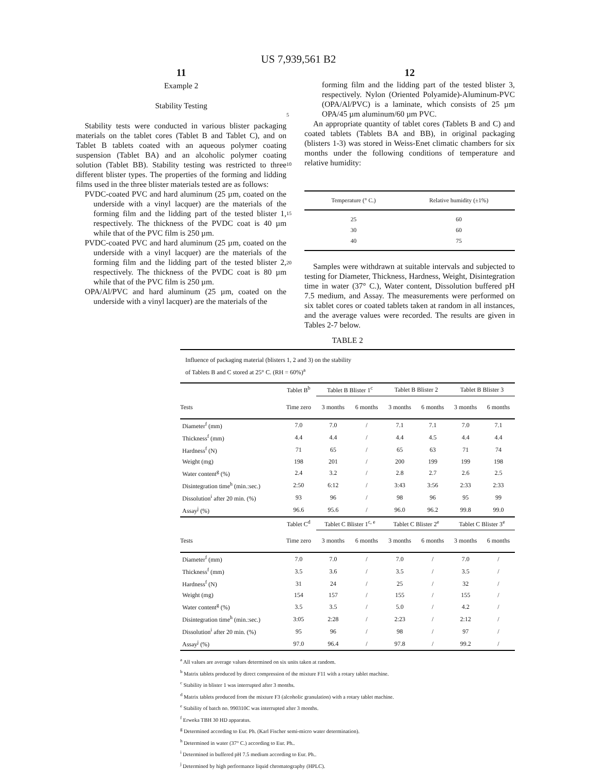US 7,939,561 B2
11
Example 2
Stability Testing
Stability tests were conducted in various blister packaging materials on the tablet cores (Tablet B and Tablet C), and on Tablet B tablets coated with an aqueous polymer coating suspension (Tablet BA) and an alcoholic polymer coating solution (Tablet BB). Stability testing was restricted to three different blister types. The properties of the forming and lidding films used in the three blister materials tested are as follows:
PVDC-coated PVC and hard aluminum (25 µm, coated on the underside with a vinyl lacquer) are the materials of the forming film and the lidding part of the tested blister 1, respectively. The thickness of the PVDC coat is 40 µm while that of the PVC film is 250 µm.
PVDC-coated PVC and hard aluminum (25 µm, coated on the underside with a vinyl lacquer) are the materials of the forming film and the lidding part of the tested blister 2, respectively. The thickness of the PVDC coat is 80 µm while that of the PVC film is 250 µm.
OPA/Al/PVC and hard aluminum (25 µm, coated on the underside with a vinyl lacquer) are the materials of the
5
10
15
20
12
forming film and the lidding part of the tested blister 3, respectively. Nylon (Oriented Polyamide)-Aluminum-PVC (OPA/Al/PVC) is a laminate, which consists of 25 µm OPA/45 µm aluminum/60 µm PVC.
An appropriate quantity of tablet cores (Tablets B and C) and coated tablets (Tablets BA and BB), in original packaging (blisters 1-3) was stored in Weiss-Enet climatic chambers for six months under the following conditions of temperature and relative humidity:
| Temperature (° C.) | Relative humidity (±1%) |
| --- | --- |
| 25 | 60 |
| 30 | 60 |
| 40 | 75 |
Samples were withdrawn at suitable intervals and subjected to testing for Diameter, Thickness, Hardness, Weight, Disintegration time in water (37° C.), Water content, Dissolution buffered pH 7.5 medium, and Assay. The measurements were performed on six tablet cores or coated tablets taken at random in all instances, and the average values were recorded. The results are given in Tables 2-7 below.
TABLE 2
| Influence of packaging material (blisters 1, 2 and 3) on the stability of Tablets B and C stored at 25° C. (RH = 60%)<sup>a</sup> | | | | | | | |
| --- | --- | --- | --- | --- | --- | --- | --- |
| | Tablet B<sup>b</sup> | Tablet B Blister 1<sup>c</sup> | | Tablet B Blister 2 | | Tablet B Blister 3 | |
| Tests | Time zero | 3 months | 6 months | 3 months | 6 months | 3 months | 6 months |
| Diameter<sup>f</sup> (mm) | 7.0 | 7.0 | / | 7.1 | 7.1 | 7.0 | 7.1 |
| Thickness<sup>f</sup> (mm) | 4.4 | 4.4 | / | 4.4 | 4.5 | 4.4 | 4.4 |
| Hardness<sup>f</sup> (N) | 71 | 65 | / | 65 | 63 | 71 | 74 |
| Weight (mg) | 198 | 201 | / | 200 | 199 | 199 | 198 |
| Water content<sup>g</sup> (%) | 2.4 | 3.2 | / | 2.8 | 2.7 | 2.6 | 2.5 |
| Disintegration time<sup>h</sup> (min.:sec.) | 2:50 | 6:12 | / | 3:43 | 3:56 | 2:33 | 2:33 |
| Dissolution<sup>i</sup> after 20 min. (%) | 93 | 96 | / | 98 | 96 | 95 | 99 |
| Assay<sup>j</sup> (%) | 96.6 | 95.6 | / | 96.0 | 96.2 | 99.8 | 99.0 |
| | Tablet C<sup>d</sup> | Tablet C Blister 1<sup>c, e</sup> | | Tablet C Blister 2<sup>e</sup> | | Tablet C Blister 3<sup>e</sup> | |
| Tests | Time zero | 3 months | 6 months | 3 months | 6 months | 3 months | 6 months |
| Diameter<sup>f</sup> (mm) | 7.0 | 7.0 | / | 7.0 | / | 7.0 | / |
| Thickness<sup>f</sup> (mm) | 3.5 | 3.6 | / | 3.5 | / | 3.5 | / |
| Hardness<sup>f</sup> (N) | 31 | 24 | / | 25 | / | 32 | / |
| Weight (mg) | 154 | 157 | / | 155 | / | 155 | / |
| Water content<sup>g</sup> (%) | 3.5 | 3.5 | / | 5.0 | / | 4.2 | / |
| Disintegration time<sup>h</sup> (min.:sec.) | 3:05 | 2:28 | / | 2:23 | / | 2:12 | / |
| Dissolution<sup>i</sup> after 20 min. (%) | 95 | 96 | / | 98 | / | 97 | / |
| Assay<sup>j</sup> (%) | 97.0 | 96.4 | / | 97.8 | / | 99.2 | / |
<sup>a</sup> All values are average values determined on six units taken at random.
<sup>b</sup> Matrix tablets produced by direct compression of the mixture F11 with a rotary tablet machine.
<sup>c</sup> Stability in blister 1 was interrupted after 3 months.
<sup>d</sup> Matrix tablets produced from the mixture F3 (alcoholic granulation) with a rotary tablet machine.
<sup>e</sup> Stability of batch no. 990310C was interrupted after 3 months.
<sup>f</sup> Erweka TBH 30 HD apparatus.
<sup>g</sup> Determined according to Eur. Ph. (Karl Fischer semi-micro water determination).
<sup>h</sup> Determined in water (37° C.) according to Eur. Ph..
<sup>i</sup> Determined in buffered pH 7.5 medium according to Eur. Ph..
<sup>j</sup> Determined by high performance liquid chromatography (HPLC).